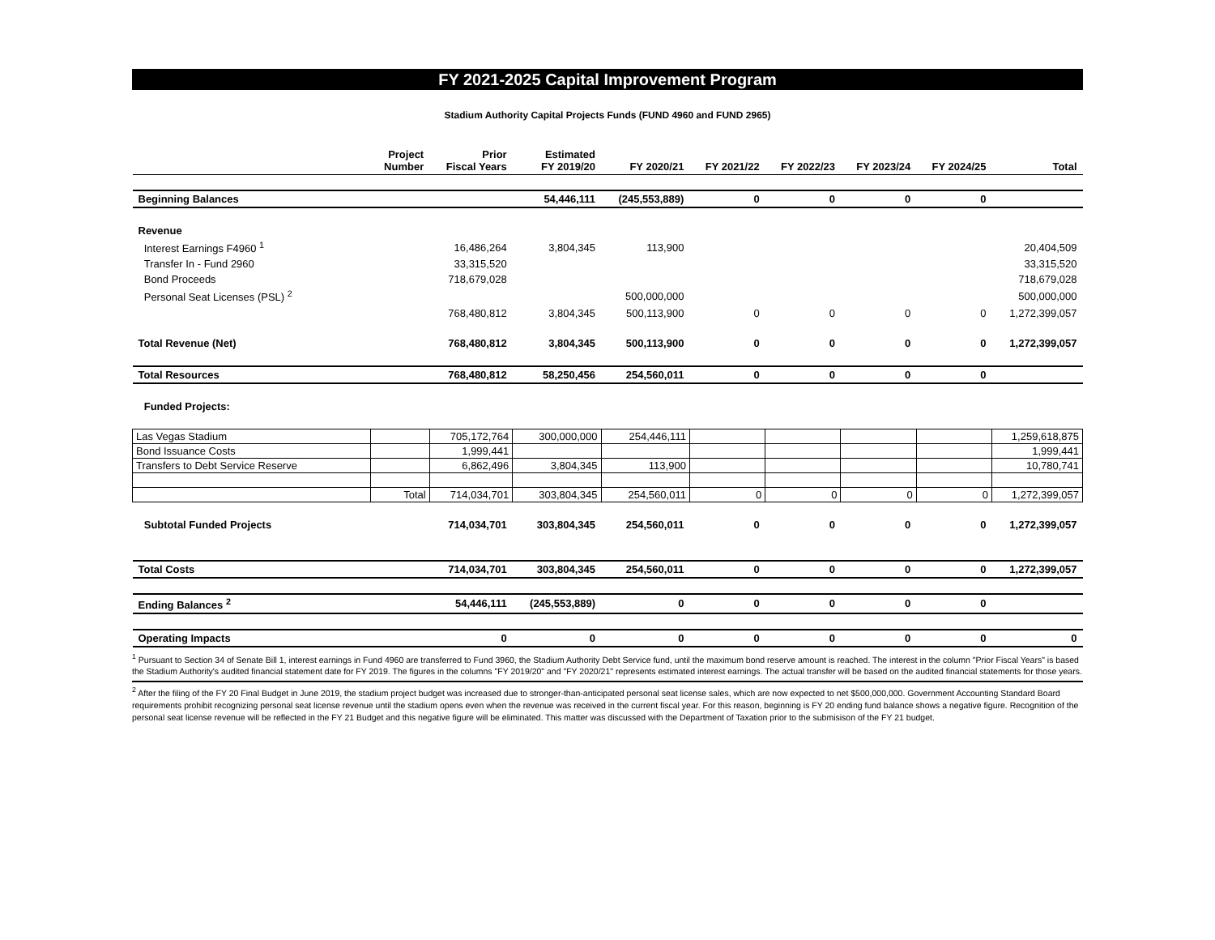FY 2021-2025 Capital Improvement Program
Stadium Authority Capital Projects Funds (FUND 4960 and FUND 2965)
| | Project Number | Prior Fiscal Years | Estimated FY 2019/20 | FY 2020/21 | FY 2021/22 | FY 2022/23 | FY 2023/24 | FY 2024/25 | Total |
| --- | --- | --- | --- | --- | --- | --- | --- | --- | --- |
| Beginning Balances | | | 54,446,111 | (245,553,889) | 0 | 0 | 0 | 0 | |
| Revenue | | | | | | | | | |
| Interest Earnings F4960 <sup>1</sup> | | 16,486,264 | 3,804,345 | 113,900 | | | | | 20,404,509 |
| Transfer In - Fund 2960 | | 33,315,520 | | | | | | | 33,315,520 |
| Bond Proceeds | | 718,679,028 | | | | | | | 718,679,028 |
| Personal Seat Licenses (PSL) <sup>2</sup> | | | | 500,000,000 | | | | | 500,000,000 |
| | | 768,480,812 | 3,804,345 | 500,113,900 | 0 | 0 | 0 | 0 | 1,272,399,057 |
| Total Revenue (Net) | | 768,480,812 | 3,804,345 | 500,113,900 | 0 | 0 | 0 | 0 | 1,272,399,057 |
| Total Resources | | 768,480,812 | 58,250,456 | 254,560,011 | 0 | 0 | 0 | 0 | |
| Funded Projects: | | | | | | | | | |
| Las Vegas Stadium | | 705,172,764 | 300,000,000 | 254,446,111 | | | | | 1,259,618,875 |
| Bond Issuance Costs | | 1,999,441 | | | | | | | 1,999,441 |
| Transfers to Debt Service Reserve | | 6,862,496 | 3,804,345 | 113,900 | | | | | 10,780,741 |
| | Total | 714,034,701 | 303,804,345 | 254,560,011 | 0 | 0 | 0 | 0 | 1,272,399,057 |
| Subtotal Funded Projects | | 714,034,701 | 303,804,345 | 254,560,011 | 0 | 0 | 0 | 0 | 1,272,399,057 |
| Total Costs | | 714,034,701 | 303,804,345 | 254,560,011 | 0 | 0 | 0 | 0 | 1,272,399,057 |
| Ending Balances <sup>2</sup> | | 54,446,111 | (245,553,889) | 0 | 0 | 0 | 0 | 0 | |
| Operating Impacts | | 0 | 0 | 0 | 0 | 0 | 0 | 0 | 0 |
<sup>1</sup> Pursuant to Section 34 of Senate Bill 1, interest earnings in Fund 4960 are transferred to Fund 3960, the Stadium Authority Debt Service fund, until the maximum bond reserve amount is reached. The interest in the column "Prior Fiscal Years" is based the Stadium Authority's audited financial statement date for FY 2019. The figures in the columns "FY 2019/20" and "FY 2020/21" represents estimated interest earnings. The actual transfer will be based on the audited financial statements for those years.
<sup>2</sup> After the filing of the FY 20 Final Budget in June 2019, the stadium project budget was increased due to stronger-than-anticipated personal seat license sales, which are now expected to net $500,000,000. Government Accounting Standard Board requirements prohibit recognizing personal seat license revenue until the stadium opens even when the revenue was received in the current fiscal year. For this reason, beginning is FY 20 ending fund balance shows a negative figure. Recognition of the personal seat license revenue will be reflected in the FY 21 Budget and this negative figure will be eliminated. This matter was discussed with the Department of Taxation prior to the submisison of the FY 21 budget.